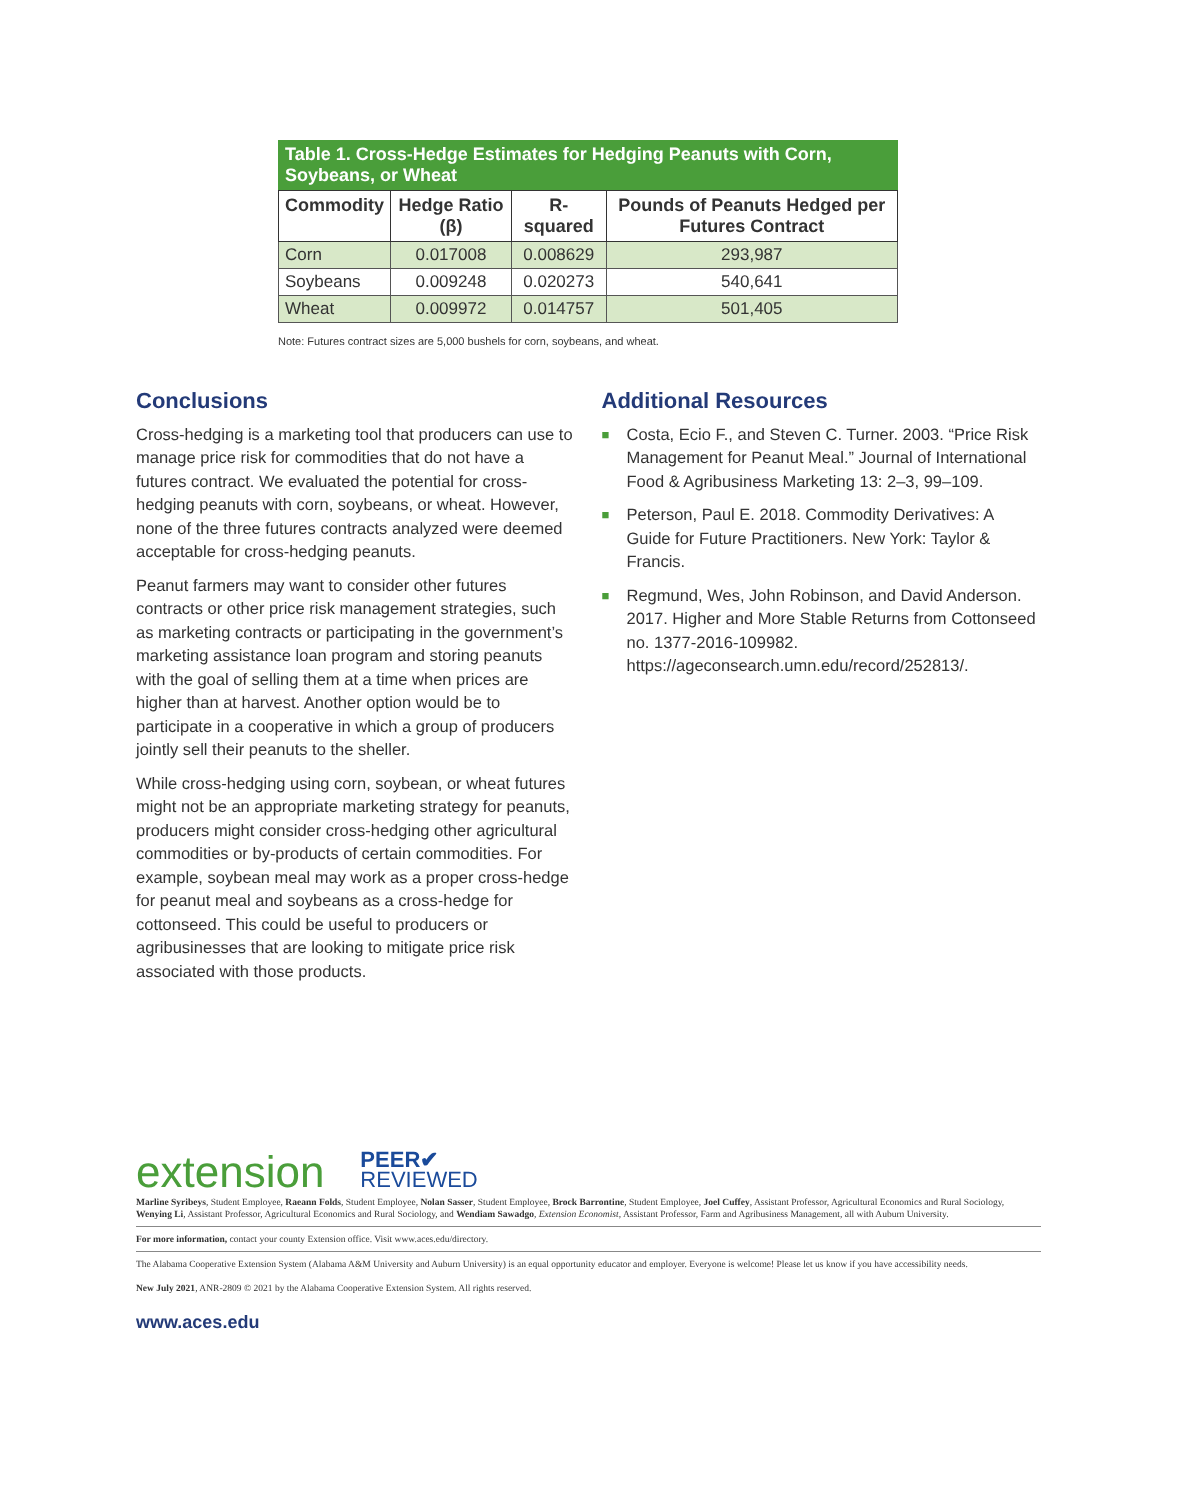Table 1. Cross-Hedge Estimates for Hedging Peanuts with Corn, Soybeans, or Wheat
| Commodity | Hedge Ratio (β) | R-squared | Pounds of Peanuts Hedged per Futures Contract |
| --- | --- | --- | --- |
| Corn | 0.017008 | 0.008629 | 293,987 |
| Soybeans | 0.009248 | 0.020273 | 540,641 |
| Wheat | 0.009972 | 0.014757 | 501,405 |
Note: Futures contract sizes are 5,000 bushels for corn, soybeans, and wheat.
Conclusions
Cross-hedging is a marketing tool that producers can use to manage price risk for commodities that do not have a futures contract. We evaluated the potential for cross-hedging peanuts with corn, soybeans, or wheat. However, none of the three futures contracts analyzed were deemed acceptable for cross-hedging peanuts.
Peanut farmers may want to consider other futures contracts or other price risk management strategies, such as marketing contracts or participating in the government’s marketing assistance loan program and storing peanuts with the goal of selling them at a time when prices are higher than at harvest. Another option would be to participate in a cooperative in which a group of producers jointly sell their peanuts to the sheller.
While cross-hedging using corn, soybean, or wheat futures might not be an appropriate marketing strategy for peanuts, producers might consider cross-hedging other agricultural commodities or by-products of certain commodities. For example, soybean meal may work as a proper cross-hedge for peanut meal and soybeans as a cross-hedge for cottonseed. This could be useful to producers or agribusinesses that are looking to mitigate price risk associated with those products.
Additional Resources
■ Costa, Ecio F., and Steven C. Turner. 2003. “Price Risk Management for Peanut Meal.” Journal of International Food & Agribusiness Marketing 13: 2–3, 99–109.
■ Peterson, Paul E. 2018. Commodity Derivatives: A Guide for Future Practitioners. New York: Taylor & Francis.
■ Regmund, Wes, John Robinson, and David Anderson. 2017. Higher and More Stable Returns from Cottonseed no. 1377-2016-109982. https://ageconsearch.umn.edu/record/252813/.
extension PEER✔
REVIEWED
Marline Syribeys, Student Employee, Raeann Folds, Student Employee, Nolan Sasser, Student Employee, Brock Barrontine, Student Employee, Joel Cuffey, Assistant Professor, Agricultural Economics and Rural Sociology, Wenying Li, Assistant Professor, Agricultural Economics and Rural Sociology, and Wendiam Sawadgo, Extension Economist, Assistant Professor, Farm and Agribusiness Management, all with Auburn University.
For more information, contact your county Extension office. Visit www.aces.edu/directory.
The Alabama Cooperative Extension System (Alabama A&M University and Auburn University) is an equal opportunity educator and employer. Everyone is welcome! Please let us know if you have accessibility needs.
New July 2021, ANR-2809 © 2021 by the Alabama Cooperative Extension System. All rights reserved.
www.aces.edu